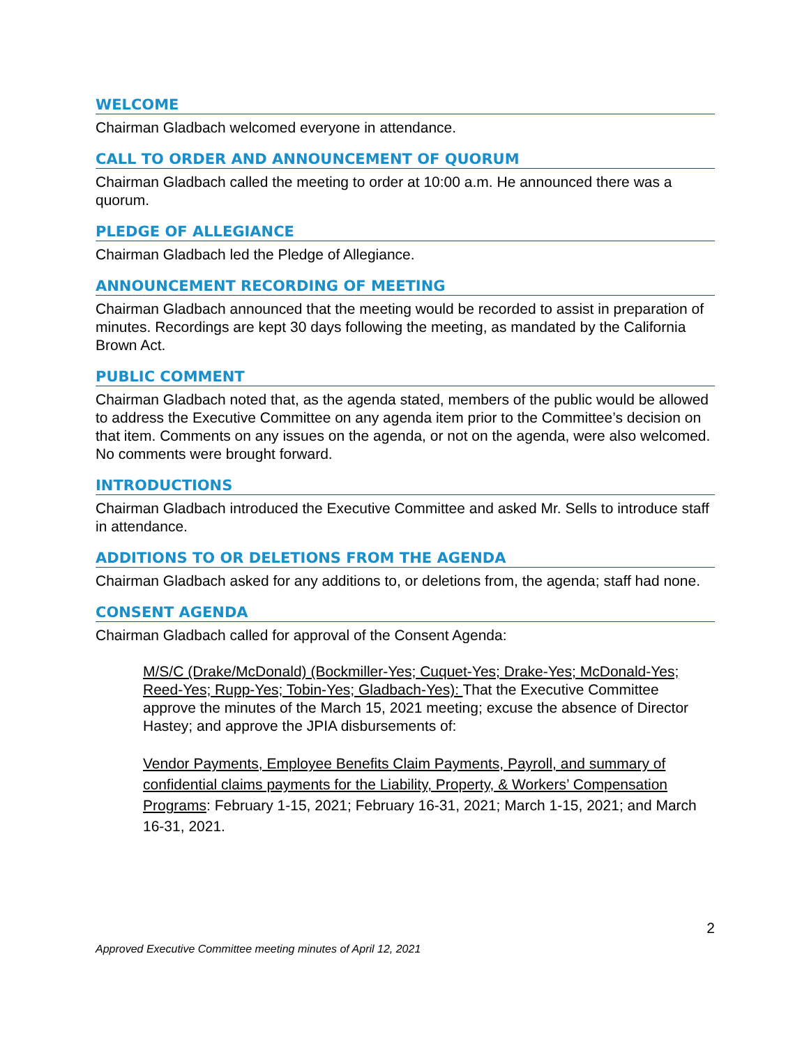WELCOME
Chairman Gladbach welcomed everyone in attendance.
CALL TO ORDER AND ANNOUNCEMENT OF QUORUM
Chairman Gladbach called the meeting to order at 10:00 a.m. He announced there was a quorum.
PLEDGE OF ALLEGIANCE
Chairman Gladbach led the Pledge of Allegiance.
ANNOUNCEMENT RECORDING OF MEETING
Chairman Gladbach announced that the meeting would be recorded to assist in preparation of minutes. Recordings are kept 30 days following the meeting, as mandated by the California Brown Act.
PUBLIC COMMENT
Chairman Gladbach noted that, as the agenda stated, members of the public would be allowed to address the Executive Committee on any agenda item prior to the Committee’s decision on that item. Comments on any issues on the agenda, or not on the agenda, were also welcomed. No comments were brought forward.
INTRODUCTIONS
Chairman Gladbach introduced the Executive Committee and asked Mr. Sells to introduce staff in attendance.
ADDITIONS TO OR DELETIONS FROM THE AGENDA
Chairman Gladbach asked for any additions to, or deletions from, the agenda; staff had none.
CONSENT AGENDA
Chairman Gladbach called for approval of the Consent Agenda:
M/S/C (Drake/McDonald) (Bockmiller-Yes; Cuquet-Yes; Drake-Yes; McDonald-Yes; Reed-Yes; Rupp-Yes; Tobin-Yes; Gladbach-Yes): That the Executive Committee approve the minutes of the March 15, 2021 meeting; excuse the absence of Director Hastey; and approve the JPIA disbursements of:
Vendor Payments, Employee Benefits Claim Payments, Payroll, and summary of confidential claims payments for the Liability, Property, & Workers’ Compensation Programs: February 1-15, 2021; February 16-31, 2021; March 1-15, 2021; and March 16-31, 2021.
2
Approved Executive Committee meeting minutes of April 12, 2021